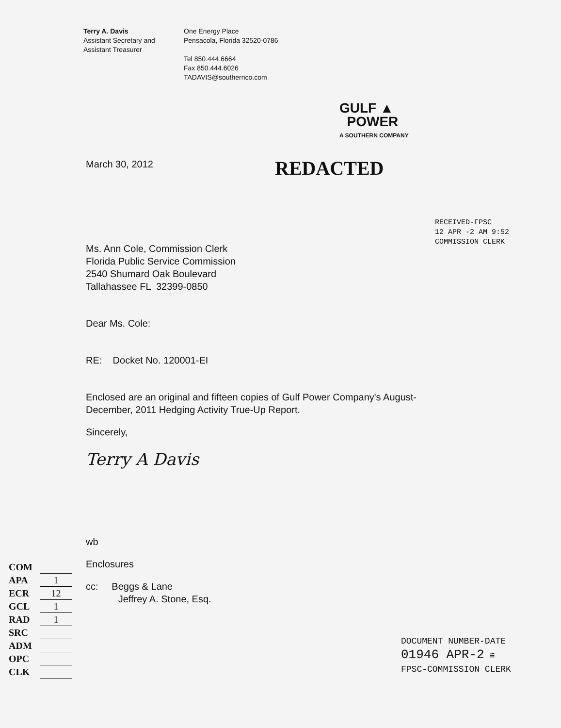Terry A. Davis
Assistant Secretary and
Assistant Treasurer
One Energy Place
Pensacola, Florida 32520-0786
Tel 850.444.6664
Fax 850.444.6026
TADAVIS@southernco.com
GULF ▲
POWER
A SOUTHERN COMPANY
March 30, 2012
REDACTED
Ms. Ann Cole, Commission Clerk
Florida Public Service Commission
2540 Shumard Oak Boulevard
Tallahassee FL 32399-0850
RECEIVED-FPSC
12 APR -2 AM 9:52
COMMISSION CLERK
Dear Ms. Cole:
RE: Docket No. 120001-EI
Enclosed are an original and fifteen copies of Gulf Power Company's August-
December, 2011 Hedging Activity True-Up Report.
Sincerely,
Terry A Davis
wb
Enclosures
cc: Beggs & Lane
Jeffrey A. Stone, Esq.
DOCUMENT NUMBER-DATE
01946 APR-2 ≌
FPSC-COMMISSION CLERK
COM
APA 1
ECR 12
GCL 1
RAD 1
SRC
ADM
OPC
CLK